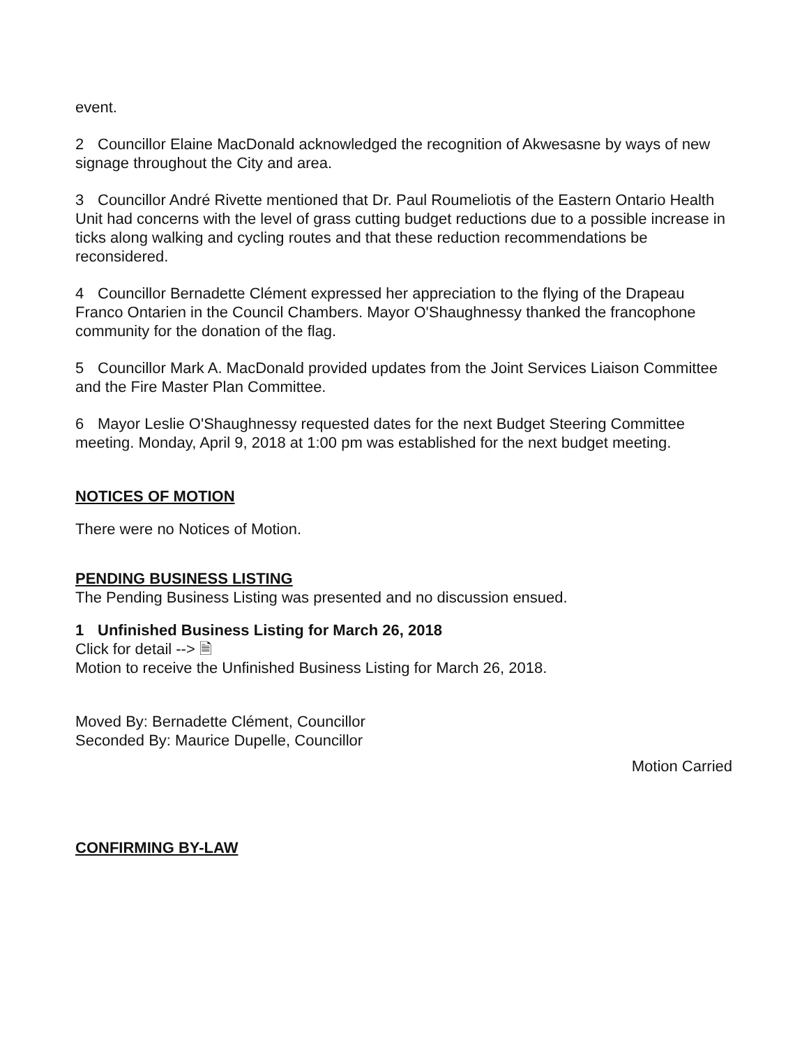event.
2 Councillor Elaine MacDonald acknowledged the recognition of Akwesasne by ways of new signage throughout the City and area.
3 Councillor André Rivette mentioned that Dr. Paul Roumeliotis of the Eastern Ontario Health Unit had concerns with the level of grass cutting budget reductions due to a possible increase in ticks along walking and cycling routes and that these reduction recommendations be reconsidered.
4 Councillor Bernadette Clément expressed her appreciation to the flying of the Drapeau Franco Ontarien in the Council Chambers. Mayor O'Shaughnessy thanked the francophone community for the donation of the flag.
5 Councillor Mark A. MacDonald provided updates from the Joint Services Liaison Committee and the Fire Master Plan Committee.
6 Mayor Leslie O'Shaughnessy requested dates for the next Budget Steering Committee meeting. Monday, April 9, 2018 at 1:00 pm was established for the next budget meeting.
NOTICES OF MOTION
There were no Notices of Motion.
PENDING BUSINESS LISTING
The Pending Business Listing was presented and no discussion ensued.
1 Unfinished Business Listing for March 26, 2018
Click for detail --> 🗎
Motion to receive the Unfinished Business Listing for March 26, 2018.
Moved By: Bernadette Clément, Councillor
Seconded By: Maurice Dupelle, Councillor
Motion Carried
CONFIRMING BY-LAW